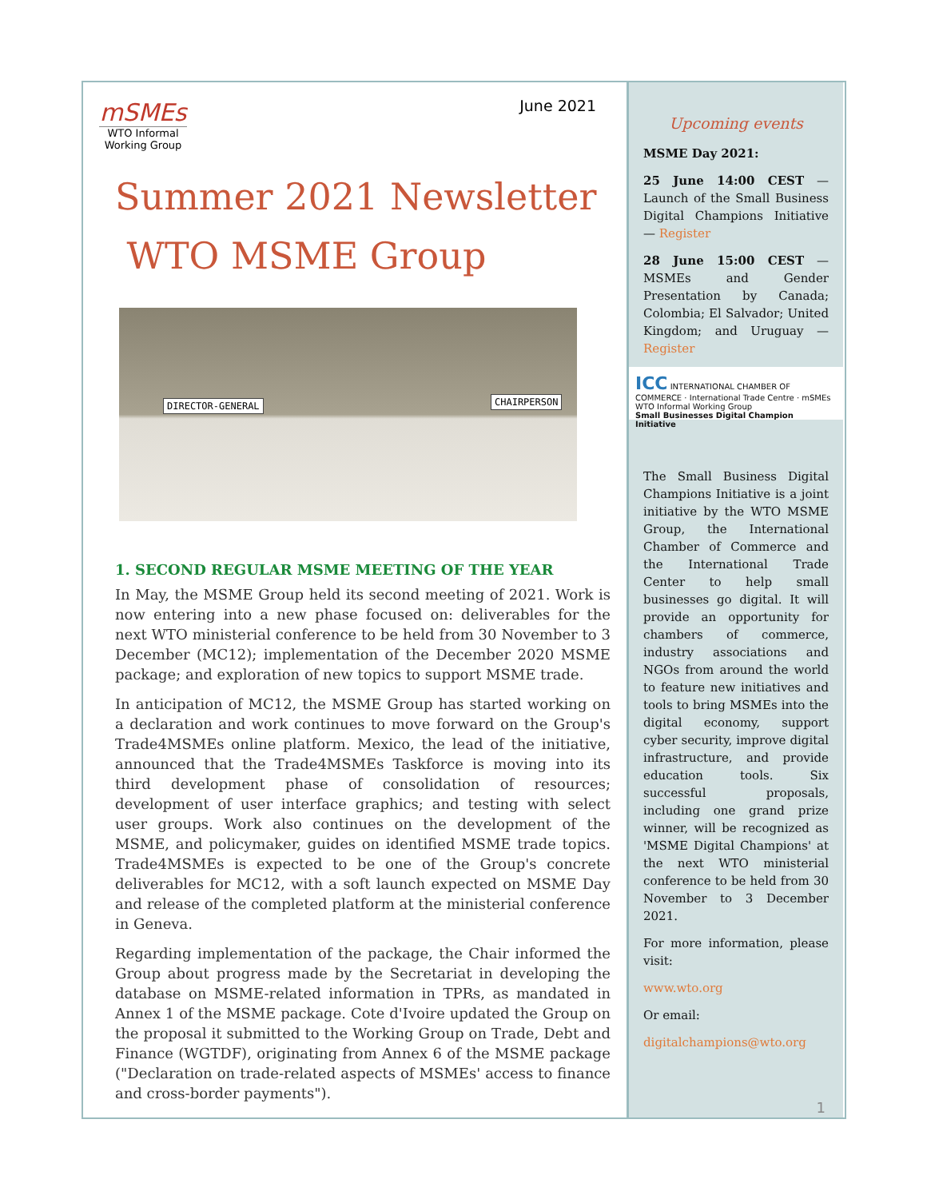June 2021
mSMEs
WTO Informal Working Group
Summer 2021 Newsletter
WTO MSME Group
DIRECTOR-GENERAL CHAIRPERSON
1. SECOND REGULAR MSME MEETING OF THE YEAR
In May, the MSME Group held its second meeting of 2021. Work is now entering into a new phase focused on: deliverables for the next WTO ministerial conference to be held from 30 November to 3 December (MC12); implementation of the December 2020 MSME package; and exploration of new topics to support MSME trade.
In anticipation of MC12, the MSME Group has started working on a declaration and work continues to move forward on the Group's Trade4MSMEs online platform. Mexico, the lead of the initiative, announced that the Trade4MSMEs Taskforce is moving into its third development phase of consolidation of resources; development of user interface graphics; and testing with select user groups. Work also continues on the development of the MSME, and policymaker, guides on identified MSME trade topics. Trade4MSMEs is expected to be one of the Group's concrete deliverables for MC12, with a soft launch expected on MSME Day and release of the completed platform at the ministerial conference in Geneva.
Regarding implementation of the package, the Chair informed the Group about progress made by the Secretariat in developing the database on MSME-related information in TPRs, as mandated in Annex 1 of the MSME package. Cote d'Ivoire updated the Group on the proposal it submitted to the Working Group on Trade, Debt and Finance (WGTDF), originating from Annex 6 of the MSME package ("Declaration on trade-related aspects of MSMEs' access to finance and cross-border payments").
Upcoming events
MSME Day 2021:
25 June 14:00 CEST — Launch of the Small Business Digital Champions Initiative — Register
28 June 15:00 CEST — MSMEs and Gender Presentation by Canada; Colombia; El Salvador; United Kingdom; and Uruguay — Register
ICC INTERNATIONAL CHAMBER OF COMMERCE · International Trade Centre · mSMEs WTO Informal Working Group
Small Businesses Digital Champion Initiative
The Small Business Digital Champions Initiative is a joint initiative by the WTO MSME Group, the International Chamber of Commerce and the International Trade Center to help small businesses go digital. It will provide an opportunity for chambers of commerce, industry associations and NGOs from around the world to feature new initiatives and tools to bring MSMEs into the digital economy, support cyber security, improve digital infrastructure, and provide education tools. Six successful proposals, including one grand prize winner, will be recognized as 'MSME Digital Champions' at the next WTO ministerial conference to be held from 30 November to 3 December 2021.
For more information, please visit:
www.wto.org
Or email:
digitalchampions@wto.org
1